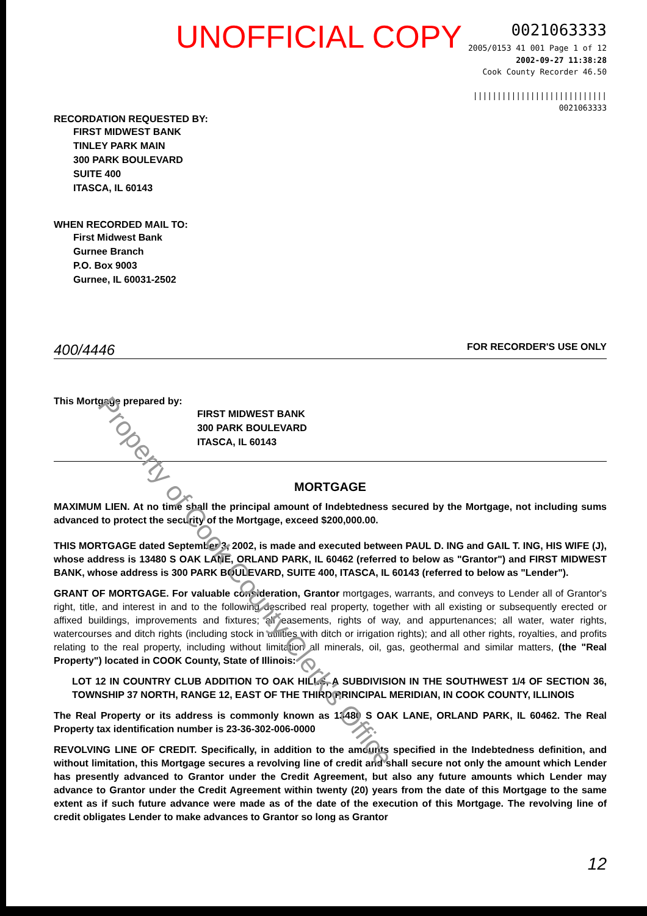UNOFFICIAL COPY
0021063333
2005/0153 41 001 Page 1 of 12
2002-09-27 11:38:28
Cook County Recorder 46.50
||||||||||||||||||||||||||||
0021063333
RECORDATION REQUESTED BY:
FIRST MIDWEST BANK
TINLEY PARK MAIN
300 PARK BOULEVARD
SUITE 400
ITASCA, IL 60143
WHEN RECORDED MAIL TO:
First Midwest Bank
Gurnee Branch
P.O. Box 9003
Gurnee, IL 60031-2502
400/4446 FOR RECORDER'S USE ONLY
This Mortgage prepared by:
FIRST MIDWEST BANK
300 PARK BOULEVARD
ITASCA, IL 60143
MORTGAGE
MAXIMUM LIEN. At no time shall the principal amount of Indebtedness secured by the Mortgage, not including sums advanced to protect the security of the Mortgage, exceed $200,000.00.
THIS MORTGAGE dated September 3, 2002, is made and executed between PAUL D. ING and GAIL T. ING, HIS WIFE (J), whose address is 13480 S OAK LANE, ORLAND PARK, IL 60462 (referred to below as "Grantor") and FIRST MIDWEST BANK, whose address is 300 PARK BOULEVARD, SUITE 400, ITASCA, IL 60143 (referred to below as "Lender").
GRANT OF MORTGAGE. For valuable consideration, Grantor mortgages, warrants, and conveys to Lender all of Grantor's right, title, and interest in and to the following described real property, together with all existing or subsequently erected or affixed buildings, improvements and fixtures; all easements, rights of way, and appurtenances; all water, water rights, watercourses and ditch rights (including stock in utilities with ditch or irrigation rights); and all other rights, royalties, and profits relating to the real property, including without limitation all minerals, oil, gas, geothermal and similar matters, (the "Real Property") located in COOK County, State of Illinois:
LOT 12 IN COUNTRY CLUB ADDITION TO OAK HILLS, A SUBDIVISION IN THE SOUTHWEST 1/4 OF SECTION 36, TOWNSHIP 37 NORTH, RANGE 12, EAST OF THE THIRD PRINCIPAL MERIDIAN, IN COOK COUNTY, ILLINOIS
The Real Property or its address is commonly known as 13480 S OAK LANE, ORLAND PARK, IL 60462. The Real Property tax identification number is 23-36-302-006-0000
REVOLVING LINE OF CREDIT. Specifically, in addition to the amounts specified in the Indebtedness definition, and without limitation, this Mortgage secures a revolving line of credit and shall secure not only the amount which Lender has presently advanced to Grantor under the Credit Agreement, but also any future amounts which Lender may advance to Grantor under the Credit Agreement within twenty (20) years from the date of this Mortgage to the same extent as if such future advance were made as of the date of the execution of this Mortgage. The revolving line of credit obligates Lender to make advances to Grantor so long as Grantor
12
Property of Cook County Clerk's Office